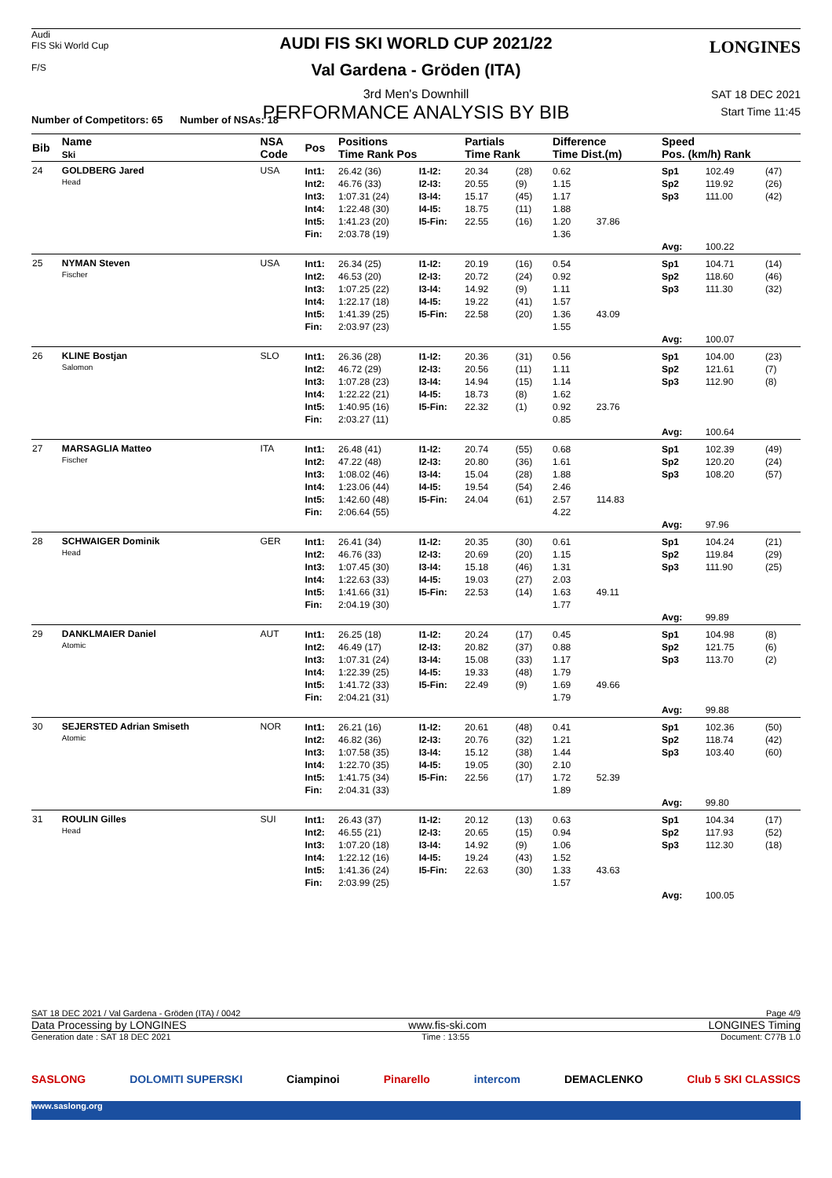Audi
FIS Ski World Cup
F/S
LONGINES
AUDI FIS SKI WORLD CUP 2021/22
Val Gardena - Gröden (ITA)
3rd Men's Downhill
PERFORMANCE ANALYSIS BY BIB
SAT 18 DEC 2021
Start Time 11:45
Number of Competitors: 65 Number of NSAs: 18
| Bib | Name Ski | NSA Code | Pos | Positions Time Rank Pos | | Partials Time Rank | | Difference Time Dist.(m) | | Speed Pos. (km/h) Rank | | |
| --- | --- | --- | --- | --- | --- | --- | --- | --- | --- | --- | --- | --- |
| 24 | GOLDBERG Jared Head | USA | Int1: Int2: Int3: Int4: Int5: Fin: | 26.42 (36) 46.76 (33) 1:07.31 (24) 1:22.48 (30) 1:41.23 (20) 2:03.78 (19) | I1-I2: I2-I3: I3-I4: I4-I5: I5-Fin: | 20.34 20.55 15.17 18.75 22.55 | (28) (9) (45) (11) (16) | 0.62 1.15 1.17 1.88 1.20 1.36 | 37.86 | Sp1 Sp2 Sp3 Avg: | 102.49 119.92 111.00 100.22 | (47) (26) (42) |
| 25 | NYMAN Steven Fischer | USA | Int1: Int2: Int3: Int4: Int5: Fin: | 26.34 (25) 46.53 (20) 1:07.25 (22) 1:22.17 (18) 1:41.39 (25) 2:03.97 (23) | I1-I2: I2-I3: I3-I4: I4-I5: I5-Fin: | 20.19 20.72 14.92 19.22 22.58 | (16) (24) (9) (41) (20) | 0.54 0.92 1.11 1.57 1.36 1.55 | 43.09 | Sp1 Sp2 Sp3 Avg: | 104.71 118.60 111.30 100.07 | (14) (46) (32) |
| 26 | KLINE Bostjan Salomon | SLO | Int1: Int2: Int3: Int4: Int5: Fin: | 26.36 (28) 46.72 (29) 1:07.28 (23) 1:22.22 (21) 1:40.95 (16) 2:03.27 (11) | I1-I2: I2-I3: I3-I4: I4-I5: I5-Fin: | 20.36 20.56 14.94 18.73 22.32 | (31) (11) (15) (8) (1) | 0.56 1.11 1.14 1.62 0.92 0.85 | 23.76 | Sp1 Sp2 Sp3 Avg: | 104.00 121.61 112.90 100.64 | (23) (7) (8) |
| 27 | MARSAGLIA Matteo Fischer | ITA | Int1: Int2: Int3: Int4: Int5: Fin: | 26.48 (41) 47.22 (48) 1:08.02 (46) 1:23.06 (44) 1:42.60 (48) 2:06.64 (55) | I1-I2: I2-I3: I3-I4: I4-I5: I5-Fin: | 20.74 20.80 15.04 19.54 24.04 | (55) (36) (28) (54) (61) | 0.68 1.61 1.88 2.46 2.57 4.22 | 114.83 | Sp1 Sp2 Sp3 Avg: | 102.39 120.20 108.20 97.96 | (49) (24) (57) |
| 28 | SCHWAIGER Dominik Head | GER | Int1: Int2: Int3: Int4: Int5: Fin: | 26.41 (34) 46.76 (33) 1:07.45 (30) 1:22.63 (33) 1:41.66 (31) 2:04.19 (30) | I1-I2: I2-I3: I3-I4: I4-I5: I5-Fin: | 20.35 20.69 15.18 19.03 22.53 | (30) (20) (46) (27) (14) | 0.61 1.15 1.31 2.03 1.63 1.77 | 49.11 | Sp1 Sp2 Sp3 Avg: | 104.24 119.84 111.90 99.89 | (21) (29) (25) |
| 29 | DANKLMAIER Daniel Atomic | AUT | Int1: Int2: Int3: Int4: Int5: Fin: | 26.25 (18) 46.49 (17) 1:07.31 (24) 1:22.39 (25) 1:41.72 (33) 2:04.21 (31) | I1-I2: I2-I3: I3-I4: I4-I5: I5-Fin: | 20.24 20.82 15.08 19.33 22.49 | (17) (37) (33) (48) (9) | 0.45 0.88 1.17 1.79 1.69 1.79 | 49.66 | Sp1 Sp2 Sp3 Avg: | 104.98 121.75 113.70 99.88 | (8) (6) (2) |
| 30 | SEJERSTED Adrian Smiseth Atomic | NOR | Int1: Int2: Int3: Int4: Int5: Fin: | 26.21 (16) 46.82 (36) 1:07.58 (35) 1:22.70 (35) 1:41.75 (34) 2:04.31 (33) | I1-I2: I2-I3: I3-I4: I4-I5: I5-Fin: | 20.61 20.76 15.12 19.05 22.56 | (48) (32) (38) (30) (17) | 0.41 1.21 1.44 2.10 1.72 1.89 | 52.39 | Sp1 Sp2 Sp3 Avg: | 102.36 118.74 103.40 99.80 | (50) (42) (60) |
| 31 | ROULIN Gilles Head | SUI | Int1: Int2: Int3: Int4: Int5: Fin: | 26.43 (37) 46.55 (21) 1:07.20 (18) 1:22.12 (16) 1:41.36 (24) 2:03.99 (25) | I1-I2: I2-I3: I3-I4: I4-I5: I5-Fin: | 20.12 20.65 14.92 19.24 22.63 | (13) (15) (9) (43) (30) | 0.63 0.94 1.06 1.52 1.33 1.57 | 43.63 | Sp1 Sp2 Sp3 Avg: | 104.34 117.93 112.30 100.05 | (17) (52) (18) |
SAT 18 DEC 2021 / Val Gardena - Gröden (ITA) / 0042 Page 4/9
Data Processing by LONGINES www.fis-ski.com LONGINES Timing
Generation date : SAT 18 DEC 2021 Time : 13:55 Document: C77B 1.0
SASLONG DOLOMITI SUPERSKI Ciampinoi Pinarello intercom DEMACLENKO Club 5 SKI CLASSICS
www.saslong.org